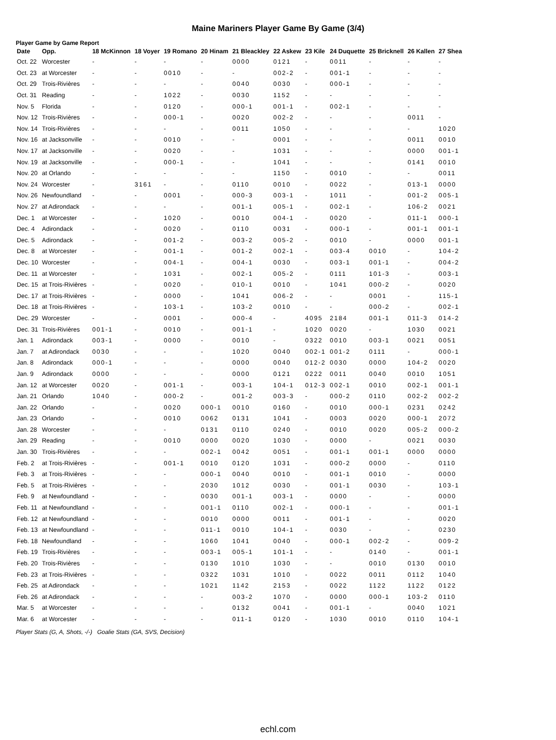Maine Mariners Player Game By Game (3/4)
Player Game by Game Report
| Date | Opp. | 18 McKinnon | 18 Voyer | 19 Romano | 20 Hinam | 21 Bleackley | 22 Askew | 23 Kile | 24 Duquette | 25 Bricknell | 26 Kallen | 27 Shea |
| --- | --- | --- | --- | --- | --- | --- | --- | --- | --- | --- | --- | --- |
| Oct. 22 | Worcester | - | - | - | - | 0000 | 0121 | - | 0011 | - | - | - |
| Oct. 23 | at Worcester | - | - | 0010 | - | - | 002-2 | - | 001-1 | - | - | - |
| Oct. 29 | Trois-Rivières | - | - | - | - | 0040 | 0030 | - | 000-1 | - | - | - |
| Oct. 31 | Reading | - | - | 1022 | - | 0030 | 1152 | - | - | - | - | - |
| Nov. 5 | Florida | - | - | 0120 | - | 000-1 | 001-1 | - | 002-1 | - | - | - |
| Nov. 12 | Trois-Rivières | - | - | 000-1 | - | 0020 | 002-2 | - | - | - | 0011 | - |
| Nov. 14 | Trois-Rivières | - | - | - | - | 0011 | 1050 | - | - | - | - | 1020 |
| Nov. 16 | at Jacksonville | - | - | 0010 | - | - | 0001 | - | - | - | 0011 | 0010 |
| Nov. 17 | at Jacksonville | - | - | 0020 | - | - | 1031 | - | - | - | 0000 | 001-1 |
| Nov. 19 | at Jacksonville | - | - | 000-1 | - | - | 1041 | - | - | - | 0141 | 0010 |
| Nov. 20 | at Orlando | - | - | - | - | - | 1150 | - | 0010 | - | - | 0011 |
| Nov. 24 | Worcester | - | 3161 | - | - | 0110 | 0010 | - | 0022 | - | 013-1 | 0000 |
| Nov. 26 | Newfoundland | - | - | 0001 | - | 000-3 | 003-1 | - | 1011 | - | 001-2 | 005-1 |
| Nov. 27 | at Adirondack | - | - | - | - | 001-1 | 005-1 | - | 002-1 | - | 106-2 | 0021 |
| Dec. 1 | at Worcester | - | - | 1020 | - | 0010 | 004-1 | - | 0020 | - | 011-1 | 000-1 |
| Dec. 4 | Adirondack | - | - | 0020 | - | 0110 | 0031 | - | 000-1 | - | 001-1 | 001-1 |
| Dec. 5 | Adirondack | - | - | 001-2 | - | 003-2 | 005-2 | - | 0010 | - | 0000 | 001-1 |
| Dec. 8 | at Worcester | - | - | 001-1 | - | 001-2 | 002-1 | - | 003-4 | 0010 | - | 104-2 |
| Dec. 10 | Worcester | - | - | 004-1 | - | 004-1 | 0030 | - | 003-1 | 001-1 | - | 004-2 |
| Dec. 11 | at Worcester | - | - | 1031 | - | 002-1 | 005-2 | - | 0111 | 101-3 | - | 003-1 |
| Dec. 15 | at Trois-Rivières | - | - | 0020 | - | 010-1 | 0010 | - | 1041 | 000-2 | - | 0020 |
| Dec. 17 | at Trois-Rivières | - | - | 0000 | - | 1041 | 006-2 | - | - | 0001 | - | 115-1 |
| Dec. 18 | at Trois-Rivières | - | - | 103-1 | - | 103-2 | 0010 | - | - | 000-2 | - | 002-1 |
| Dec. 29 | Worcester | - | - | 0001 | - | 000-4 | - | 4095 | 2184 | 001-1 | 011-3 | 014-2 |
| Dec. 31 | Trois-Rivières | 001-1 | - | 0010 | - | 001-1 | - | 1020 | 0020 | - | 1030 | 0021 |
| Jan. 1 | Adirondack | 003-1 | - | 0000 | - | 0010 | - | 0322 | 0010 | 003-1 | 0021 | 0051 |
| Jan. 7 | at Adirondack | 0030 | - | - | - | 1020 | 0040 | 002-1 | 001-2 | 0111 | - | 000-1 |
| Jan. 8 | Adirondack | 000-1 | - | - | - | 0000 | 0040 | 012-2 | 0030 | 0000 | 104-2 | 0020 |
| Jan. 9 | Adirondack | 0000 | - | - | - | 0000 | 0121 | 0222 | 0011 | 0040 | 0010 | 1051 |
| Jan. 12 | at Worcester | 0020 | - | 001-1 | - | 003-1 | 104-1 | 012-3 | 002-1 | 0010 | 002-1 | 001-1 |
| Jan. 21 | Orlando | 1040 | - | 000-2 | - | 001-2 | 003-3 | - | 000-2 | 0110 | 002-2 | 002-2 |
| Jan. 22 | Orlando | - | - | 0020 | 000-1 | 0010 | 0160 | - | 0010 | 000-1 | 0231 | 0242 |
| Jan. 23 | Orlando | - | - | 0010 | 0062 | 0131 | 1041 | - | 0003 | 0020 | 000-1 | 2072 |
| Jan. 28 | Worcester | - | - | - | 0131 | 0110 | 0240 | - | 0010 | 0020 | 005-2 | 000-2 |
| Jan. 29 | Reading | - | - | 0010 | 0000 | 0020 | 1030 | - | 0000 | - | 0021 | 0030 |
| Jan. 30 | Trois-Rivières | - | - | - | 002-1 | 0042 | 0051 | - | 001-1 | 001-1 | 0000 | 0000 |
| Feb. 2 | at Trois-Rivières | - | - | 001-1 | 0010 | 0120 | 1031 | - | 000-2 | 0000 | - | 0110 |
| Feb. 3 | at Trois-Rivières | - | - | - | 000-1 | 0040 | 0010 | - | 001-1 | 0010 | - | 0000 |
| Feb. 5 | at Trois-Rivières | - | - | - | 2030 | 1012 | 0030 | - | 001-1 | 0030 | - | 103-1 |
| Feb. 9 | at Newfoundland | - | - | - | 0030 | 001-1 | 003-1 | - | 0000 | - | - | 0000 |
| Feb. 11 | at Newfoundland | - | - | - | 001-1 | 0110 | 002-1 | - | 000-1 | - | - | 001-1 |
| Feb. 12 | at Newfoundland | - | - | - | 0010 | 0000 | 0011 | - | 001-1 | - | - | 0020 |
| Feb. 13 | at Newfoundland | - | - | - | 011-1 | 0010 | 104-1 | - | 0030 | - | - | 0230 |
| Feb. 18 | Newfoundland | - | - | - | 1060 | 1041 | 0040 | - | 000-1 | 002-2 | - | 009-2 |
| Feb. 19 | Trois-Rivières | - | - | - | 003-1 | 005-1 | 101-1 | - | - | 0140 | - | 001-1 |
| Feb. 20 | Trois-Rivières | - | - | - | 0130 | 1010 | 1030 | - | - | 0010 | 0130 | 0010 |
| Feb. 23 | at Trois-Rivières | - | - | - | 0322 | 1031 | 1010 | - | 0022 | 0011 | 0112 | 1040 |
| Feb. 25 | at Adirondack | - | - | - | 1021 | 1142 | 2153 | - | 0022 | 1122 | 1122 | 0122 |
| Feb. 26 | at Adirondack | - | - | - | - | 003-2 | 1070 | - | 0000 | 000-1 | 103-2 | 0110 |
| Mar. 5 | at Worcester | - | - | - | - | 0132 | 0041 | - | 001-1 | - | 0040 | 1021 |
| Mar. 6 | at Worcester | - | - | - | - | 011-1 | 0120 | - | 1030 | 0010 | 0110 | 104-1 |
Player Stats (G, A, Shots, -/-) Goalie Stats (GA, SVS, Decision)
echl.com